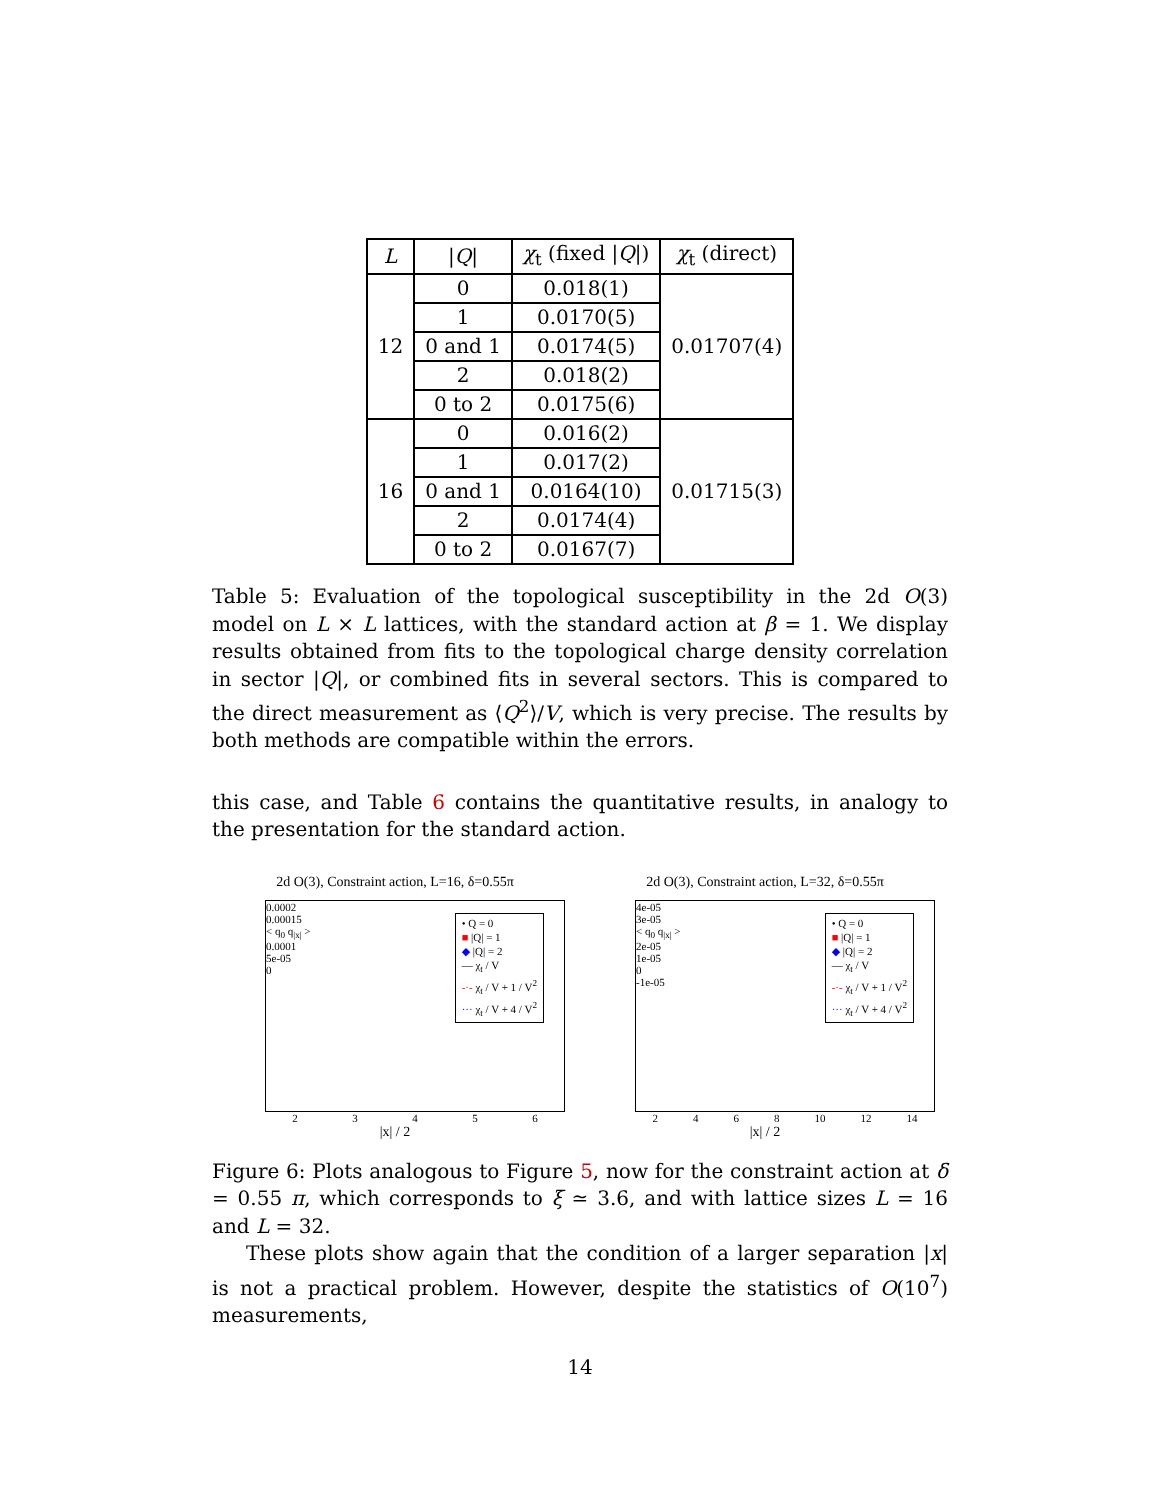| L | / Q / | χ<sub>t</sub> (fixed / Q /) | χ<sub>t</sub> (direct) |
| --- | --- | --- | --- |
| 12 | 0 | 0.018(1) | 0.01707(4) |
| | 1 | 0.0170(5) | |
| | 0 and 1 | 0.0174(5) | |
| | 2 | 0.018(2) | |
| | 0 to 2 | 0.0175(6) | |
| 16 | 0 | 0.016(2) | 0.01715(3) |
| | 1 | 0.017(2) | |
| | 0 and 1 | 0.0164(10) | |
| | 2 | 0.0174(4) | |
| | 0 to 2 | 0.0167(7) | |
Table 5: Evaluation of the topological susceptibility in the 2d O(3) model on L × L lattices, with the standard action at β = 1. We display results obtained from fits to the topological charge density correlation in sector |Q|, or combined fits in several sectors. This is compared to the direct measurement as ⟨Q<sup>2</sup>⟩/V, which is very precise. The results by both methods are compatible within the errors.
this case, and Table 6 contains the quantitative results, in analogy to the presentation for the standard action.
2d O(3), Constraint action, L=16, δ=0.55π
0.0002
0.00015
< q<sub>0</sub> q<sub>|x|</sub> >
0.0001
5e-05
0
• Q = 0
■ |Q| = 1
◆ |Q| = 2
— χ<sub>t</sub> / V
-·- χ<sub>t</sub> / V + 1 / V<sup>2</sup>
··· χ<sub>t</sub> / V + 4 / V<sup>2</sup>
2 3 4 5 6
|x| / 2
2d O(3), Constraint action, L=32, δ=0.55π
4e-05
3e-05
< q<sub>0</sub> q<sub>|x|</sub> >
2e-05
1e-05
0
-1e-05
• Q = 0
■ |Q| = 1
◆ |Q| = 2
— χ<sub>t</sub> / V
-·- χ<sub>t</sub> / V + 1 / V<sup>2</sup>
··· χ<sub>t</sub> / V + 4 / V<sup>2</sup>
2 4 6 8 10 12 14
|x| / 2
Figure 6: Plots analogous to Figure 5, now for the constraint action at δ = 0.55 π, which corresponds to ξ ≃ 3.6, and with lattice sizes L = 16 and L = 32.
These plots show again that the condition of a larger separation |x| is not a practical problem. However, despite the statistics of O(10<sup>7</sup>) measurements,
14